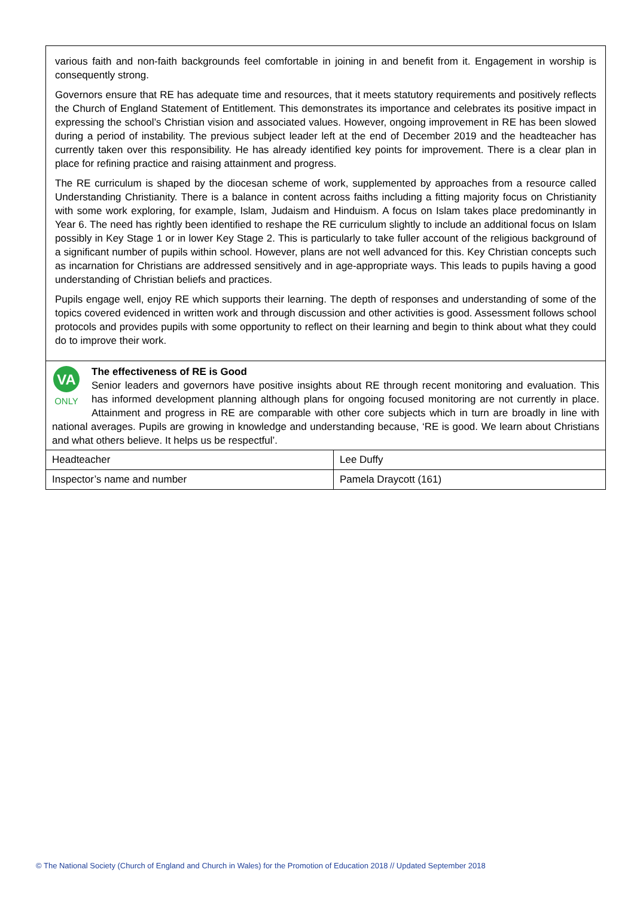various faith and non-faith backgrounds feel comfortable in joining in and benefit from it. Engagement in worship is consequently strong.
Governors ensure that RE has adequate time and resources, that it meets statutory requirements and positively reflects the Church of England Statement of Entitlement. This demonstrates its importance and celebrates its positive impact in expressing the school’s Christian vision and associated values. However, ongoing improvement in RE has been slowed during a period of instability. The previous subject leader left at the end of December 2019 and the headteacher has currently taken over this responsibility. He has already identified key points for improvement. There is a clear plan in place for refining practice and raising attainment and progress.
The RE curriculum is shaped by the diocesan scheme of work, supplemented by approaches from a resource called Understanding Christianity. There is a balance in content across faiths including a fitting majority focus on Christianity with some work exploring, for example, Islam, Judaism and Hinduism. A focus on Islam takes place predominantly in Year 6. The need has rightly been identified to reshape the RE curriculum slightly to include an additional focus on Islam possibly in Key Stage 1 or in lower Key Stage 2. This is particularly to take fuller account of the religious background of a significant number of pupils within school. However, plans are not well advanced for this. Key Christian concepts such as incarnation for Christians are addressed sensitively and in age-appropriate ways. This leads to pupils having a good understanding of Christian beliefs and practices.
Pupils engage well, enjoy RE which supports their learning. The depth of responses and understanding of some of the topics covered evidenced in written work and through discussion and other activities is good. Assessment follows school protocols and provides pupils with some opportunity to reflect on their learning and begin to think about what they could do to improve their work.
VA
ONLY
The effectiveness of RE is Good
Senior leaders and governors have positive insights about RE through recent monitoring and evaluation. This has informed development planning although plans for ongoing focused monitoring are not currently in place. Attainment and progress in RE are comparable with other core subjects which in turn are broadly in line with national averages. Pupils are growing in knowledge and understanding because, ‘RE is good. We learn about Christians and what others believe. It helps us be respectful’.
| Headteacher | Lee Duffy |
| Inspector’s name and number | Pamela Draycott (161) |
© The National Society (Church of England and Church in Wales) for the Promotion of Education 2018 // Updated September 2018